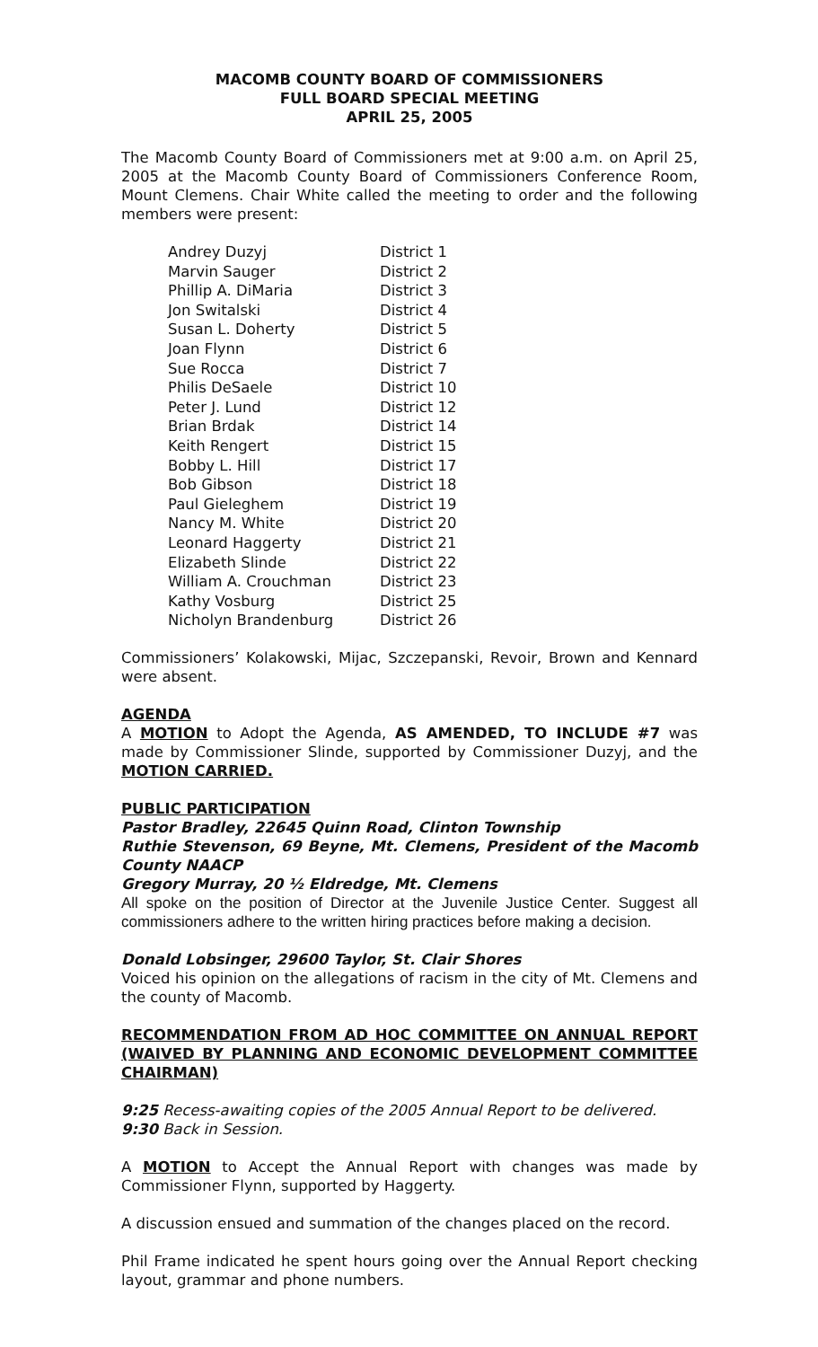MACOMB COUNTY BOARD OF COMMISSIONERS
FULL BOARD SPECIAL MEETING
APRIL 25, 2005
The Macomb County Board of Commissioners met at 9:00 a.m. on April 25, 2005 at the Macomb County Board of Commissioners Conference Room, Mount Clemens. Chair White called the meeting to order and the following members were present:
| Andrey Duzyj | District 1 |
| Marvin Sauger | District 2 |
| Phillip A. DiMaria | District 3 |
| Jon Switalski | District 4 |
| Susan L. Doherty | District 5 |
| Joan Flynn | District 6 |
| Sue Rocca | District 7 |
| Philis DeSaele | District 10 |
| Peter J. Lund | District 12 |
| Brian Brdak | District 14 |
| Keith Rengert | District 15 |
| Bobby L. Hill | District 17 |
| Bob Gibson | District 18 |
| Paul Gieleghem | District 19 |
| Nancy M. White | District 20 |
| Leonard Haggerty | District 21 |
| Elizabeth Slinde | District 22 |
| William A. Crouchman | District 23 |
| Kathy Vosburg | District 25 |
| Nicholyn Brandenburg | District 26 |
Commissioners’ Kolakowski, Mijac, Szczepanski, Revoir, Brown and Kennard were absent.
AGENDA
A MOTION to Adopt the Agenda, AS AMENDED, TO INCLUDE #7 was made by Commissioner Slinde, supported by Commissioner Duzyj, and the MOTION CARRIED.
PUBLIC PARTICIPATION
Pastor Bradley, 22645 Quinn Road, Clinton Township
Ruthie Stevenson, 69 Beyne, Mt. Clemens, President of the Macomb County NAACP
Gregory Murray, 20 ½ Eldredge, Mt. Clemens
All spoke on the position of Director at the Juvenile Justice Center. Suggest all commissioners adhere to the written hiring practices before making a decision.
Donald Lobsinger, 29600 Taylor, St. Clair Shores
Voiced his opinion on the allegations of racism in the city of Mt. Clemens and the county of Macomb.
RECOMMENDATION FROM AD HOC COMMITTEE ON ANNUAL REPORT (WAIVED BY PLANNING AND ECONOMIC DEVELOPMENT COMMITTEE CHAIRMAN)
9:25 Recess-awaiting copies of the 2005 Annual Report to be delivered.
9:30 Back in Session.
A MOTION to Accept the Annual Report with changes was made by Commissioner Flynn, supported by Haggerty.
A discussion ensued and summation of the changes placed on the record.
Phil Frame indicated he spent hours going over the Annual Report checking layout, grammar and phone numbers.